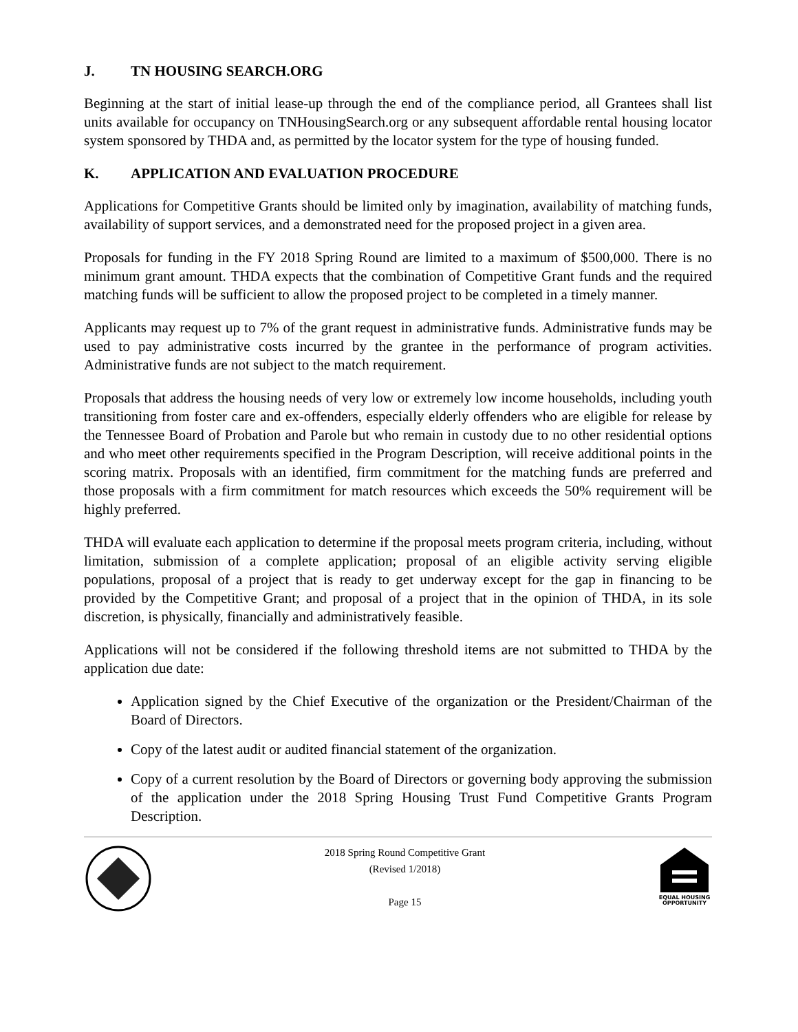J. TN HOUSING SEARCH.ORG
Beginning at the start of initial lease-up through the end of the compliance period, all Grantees shall list units available for occupancy on TNHousingSearch.org or any subsequent affordable rental housing locator system sponsored by THDA and, as permitted by the locator system for the type of housing funded.
K. APPLICATION AND EVALUATION PROCEDURE
Applications for Competitive Grants should be limited only by imagination, availability of matching funds, availability of support services, and a demonstrated need for the proposed project in a given area.
Proposals for funding in the FY 2018 Spring Round are limited to a maximum of $500,000. There is no minimum grant amount. THDA expects that the combination of Competitive Grant funds and the required matching funds will be sufficient to allow the proposed project to be completed in a timely manner.
Applicants may request up to 7% of the grant request in administrative funds. Administrative funds may be used to pay administrative costs incurred by the grantee in the performance of program activities. Administrative funds are not subject to the match requirement.
Proposals that address the housing needs of very low or extremely low income households, including youth transitioning from foster care and ex-offenders, especially elderly offenders who are eligible for release by the Tennessee Board of Probation and Parole but who remain in custody due to no other residential options and who meet other requirements specified in the Program Description, will receive additional points in the scoring matrix. Proposals with an identified, firm commitment for the matching funds are preferred and those proposals with a firm commitment for match resources which exceeds the 50% requirement will be highly preferred.
THDA will evaluate each application to determine if the proposal meets program criteria, including, without limitation, submission of a complete application; proposal of an eligible activity serving eligible populations, proposal of a project that is ready to get underway except for the gap in financing to be provided by the Competitive Grant; and proposal of a project that in the opinion of THDA, in its sole discretion, is physically, financially and administratively feasible.
Applications will not be considered if the following threshold items are not submitted to THDA by the application due date:
Application signed by the Chief Executive of the organization or the President/Chairman of the Board of Directors.
Copy of the latest audit or audited financial statement of the organization.
Copy of a current resolution by the Board of Directors or governing body approving the submission of the application under the 2018 Spring Housing Trust Fund Competitive Grants Program Description.
2018 Spring Round Competitive Grant
(Revised 1/2018)
Page 15
EQUAL HOUSING
OPPORTUNITY